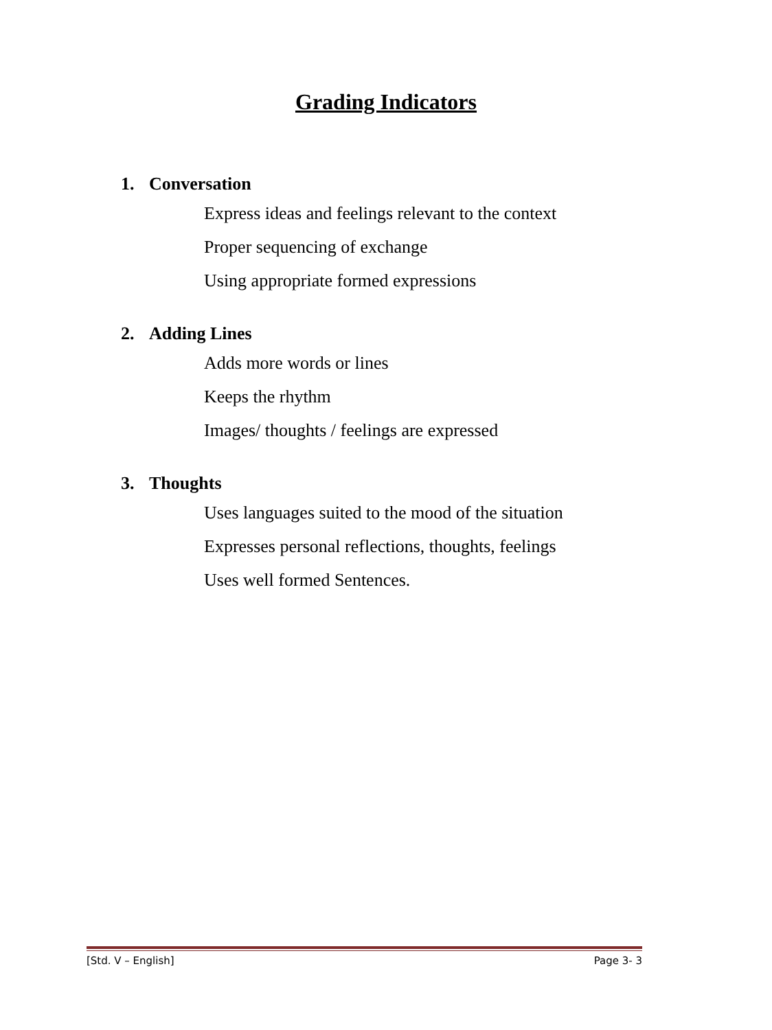Grading Indicators
1. Conversation
Express ideas and feelings relevant to the context
Proper sequencing of exchange
Using appropriate formed expressions
2. Adding Lines
Adds more words or lines
Keeps the rhythm
Images/ thoughts / feelings are expressed
3. Thoughts
Uses languages suited to the mood of the situation
Expresses personal reflections, thoughts, feelings
Uses well formed Sentences.
[Std. V – English] Page 3- 3